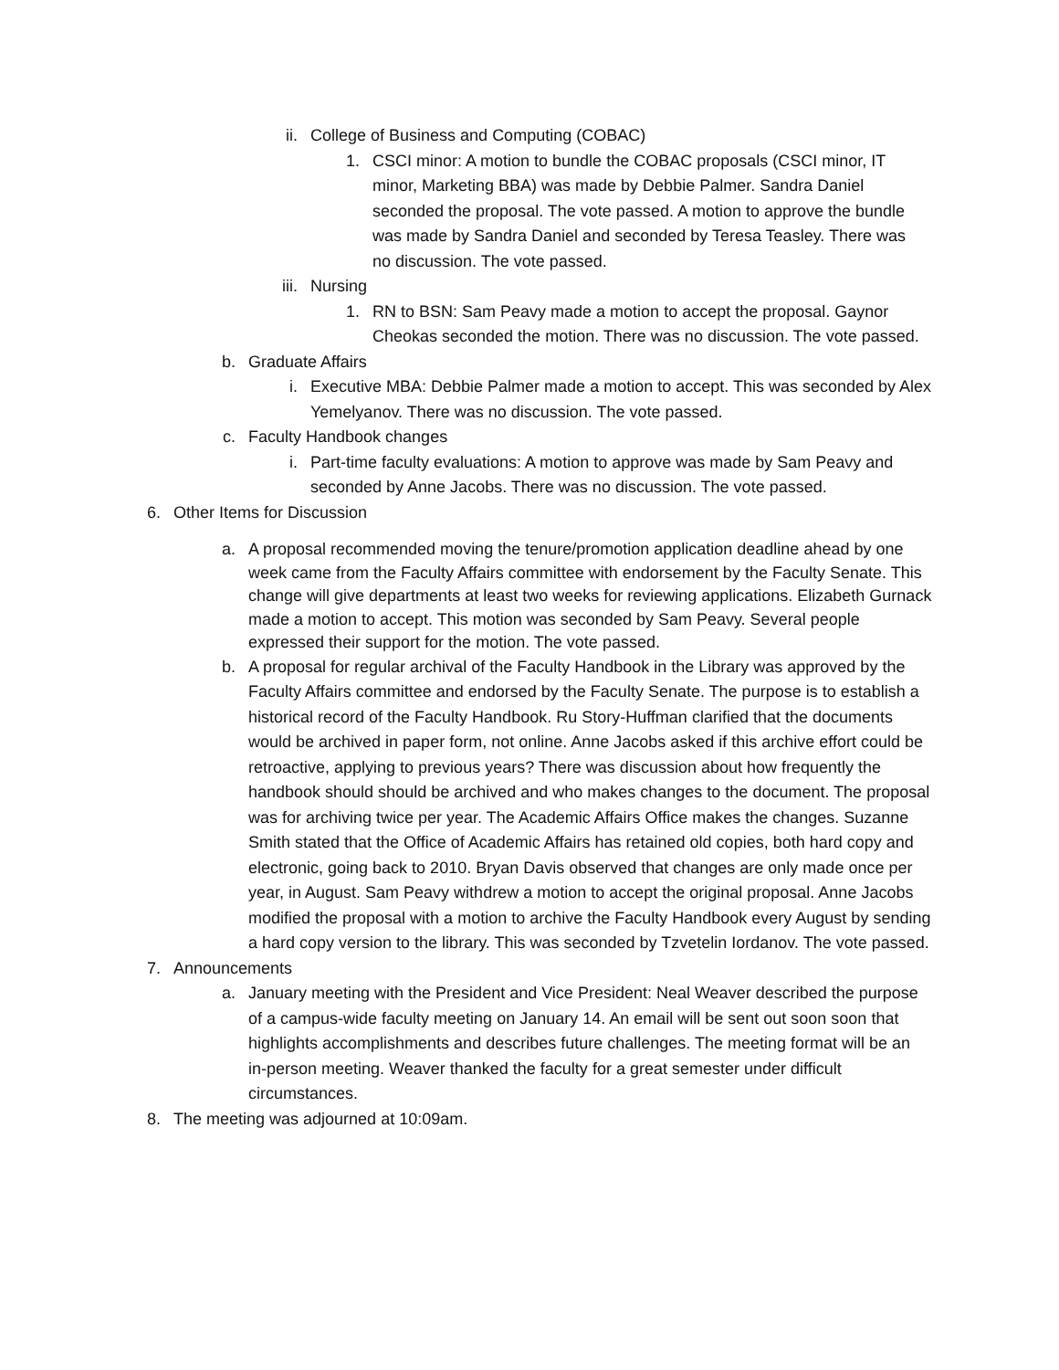ii. College of Business and Computing (COBAC)
1. CSCI minor: A motion to bundle the COBAC proposals (CSCI minor, IT minor, Marketing BBA) was made by Debbie Palmer. Sandra Daniel seconded the proposal. The vote passed. A motion to approve the bundle was made by Sandra Daniel and seconded by Teresa Teasley. There was no discussion. The vote passed.
iii. Nursing
1. RN to BSN: Sam Peavy made a motion to accept the proposal. Gaynor Cheokas seconded the motion. There was no discussion. The vote passed.
b. Graduate Affairs
i. Executive MBA: Debbie Palmer made a motion to accept. This was seconded by Alex Yemelyanov. There was no discussion. The vote passed.
c. Faculty Handbook changes
i. Part-time faculty evaluations: A motion to approve was made by Sam Peavy and seconded by Anne Jacobs. There was no discussion. The vote passed.
6. Other Items for Discussion
a. A proposal recommended moving the tenure/promotion application deadline ahead by one week came from the Faculty Affairs committee with endorsement by the Faculty Senate. This change will give departments at least two weeks for reviewing applications. Elizabeth Gurnack made a motion to accept. This motion was seconded by Sam Peavy. Several people expressed their support for the motion. The vote passed.
b. A proposal for regular archival of the Faculty Handbook in the Library was approved by the Faculty Affairs committee and endorsed by the Faculty Senate. The purpose is to establish a historical record of the Faculty Handbook. Ru Story-Huffman clarified that the documents would be archived in paper form, not online. Anne Jacobs asked if this archive effort could be retroactive, applying to previous years? There was discussion about how frequently the handbook should should be archived and who makes changes to the document. The proposal was for archiving twice per year. The Academic Affairs Office makes the changes. Suzanne Smith stated that the Office of Academic Affairs has retained old copies, both hard copy and electronic, going back to 2010. Bryan Davis observed that changes are only made once per year, in August. Sam Peavy withdrew a motion to accept the original proposal. Anne Jacobs modified the proposal with a motion to archive the Faculty Handbook every August by sending a hard copy version to the library. This was seconded by Tzvetelin Iordanov. The vote passed.
7. Announcements
a. January meeting with the President and Vice President: Neal Weaver described the purpose of a campus-wide faculty meeting on January 14. An email will be sent out soon soon that highlights accomplishments and describes future challenges. The meeting format will be an in-person meeting. Weaver thanked the faculty for a great semester under difficult circumstances.
8. The meeting was adjourned at 10:09am.